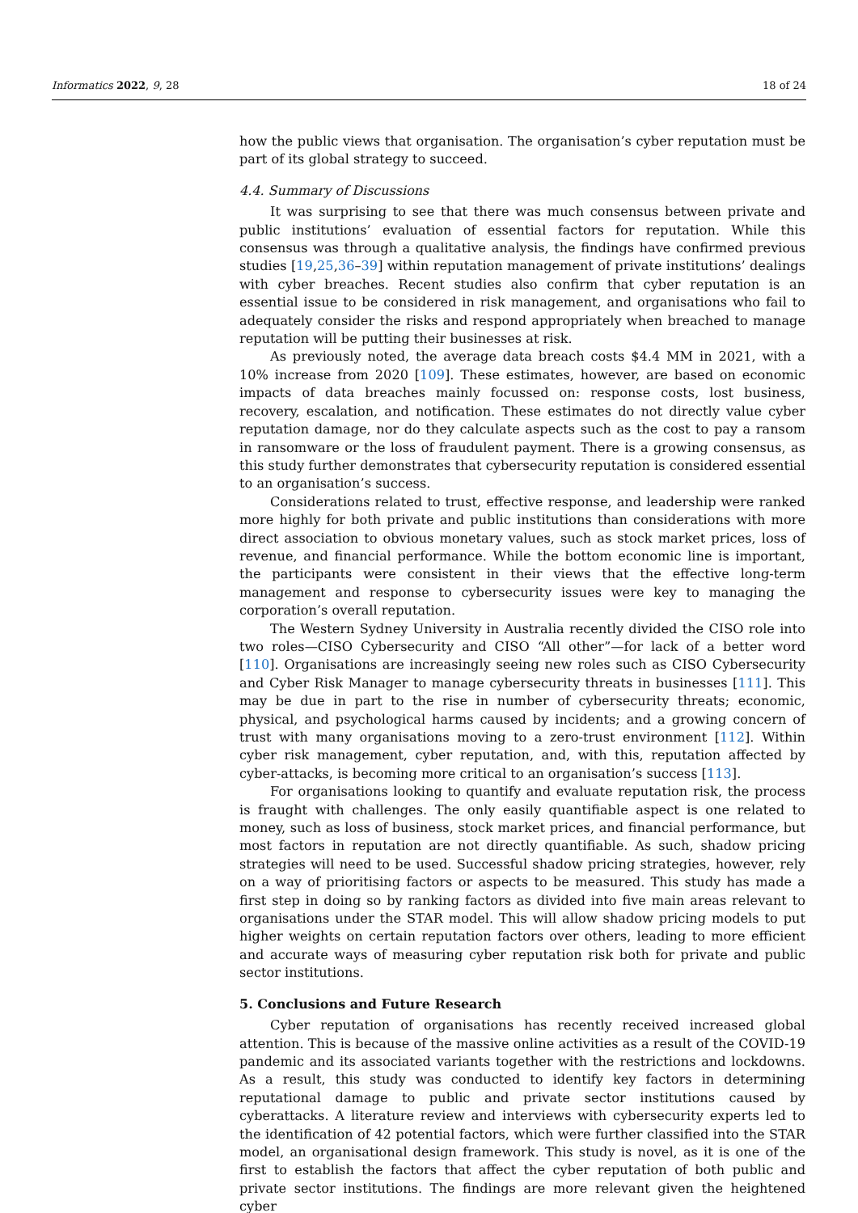Informatics 2022, 9, 28 18 of 24
how the public views that organisation. The organisation’s cyber reputation must be part of its global strategy to succeed.
4.4. Summary of Discussions
It was surprising to see that there was much consensus between private and public institutions’ evaluation of essential factors for reputation. While this consensus was through a qualitative analysis, the findings have confirmed previous studies [19,25,36–39] within reputation management of private institutions’ dealings with cyber breaches. Recent studies also confirm that cyber reputation is an essential issue to be considered in risk management, and organisations who fail to adequately consider the risks and respond appropriately when breached to manage reputation will be putting their businesses at risk.
As previously noted, the average data breach costs $4.4 MM in 2021, with a 10% increase from 2020 [109]. These estimates, however, are based on economic impacts of data breaches mainly focussed on: response costs, lost business, recovery, escalation, and notification. These estimates do not directly value cyber reputation damage, nor do they calculate aspects such as the cost to pay a ransom in ransomware or the loss of fraudulent payment. There is a growing consensus, as this study further demonstrates that cybersecurity reputation is considered essential to an organisation’s success.
Considerations related to trust, effective response, and leadership were ranked more highly for both private and public institutions than considerations with more direct association to obvious monetary values, such as stock market prices, loss of revenue, and financial performance. While the bottom economic line is important, the participants were consistent in their views that the effective long-term management and response to cybersecurity issues were key to managing the corporation’s overall reputation.
The Western Sydney University in Australia recently divided the CISO role into two roles—CISO Cybersecurity and CISO “All other”—for lack of a better word [110]. Organisations are increasingly seeing new roles such as CISO Cybersecurity and Cyber Risk Manager to manage cybersecurity threats in businesses [111]. This may be due in part to the rise in number of cybersecurity threats; economic, physical, and psychological harms caused by incidents; and a growing concern of trust with many organisations moving to a zero-trust environment [112]. Within cyber risk management, cyber reputation, and, with this, reputation affected by cyber-attacks, is becoming more critical to an organisation’s success [113].
For organisations looking to quantify and evaluate reputation risk, the process is fraught with challenges. The only easily quantifiable aspect is one related to money, such as loss of business, stock market prices, and financial performance, but most factors in reputation are not directly quantifiable. As such, shadow pricing strategies will need to be used. Successful shadow pricing strategies, however, rely on a way of prioritising factors or aspects to be measured. This study has made a first step in doing so by ranking factors as divided into five main areas relevant to organisations under the STAR model. This will allow shadow pricing models to put higher weights on certain reputation factors over others, leading to more efficient and accurate ways of measuring cyber reputation risk both for private and public sector institutions.
5. Conclusions and Future Research
Cyber reputation of organisations has recently received increased global attention. This is because of the massive online activities as a result of the COVID-19 pandemic and its associated variants together with the restrictions and lockdowns. As a result, this study was conducted to identify key factors in determining reputational damage to public and private sector institutions caused by cyberattacks. A literature review and interviews with cybersecurity experts led to the identification of 42 potential factors, which were further classified into the STAR model, an organisational design framework. This study is novel, as it is one of the first to establish the factors that affect the cyber reputation of both public and private sector institutions. The findings are more relevant given the heightened cyber